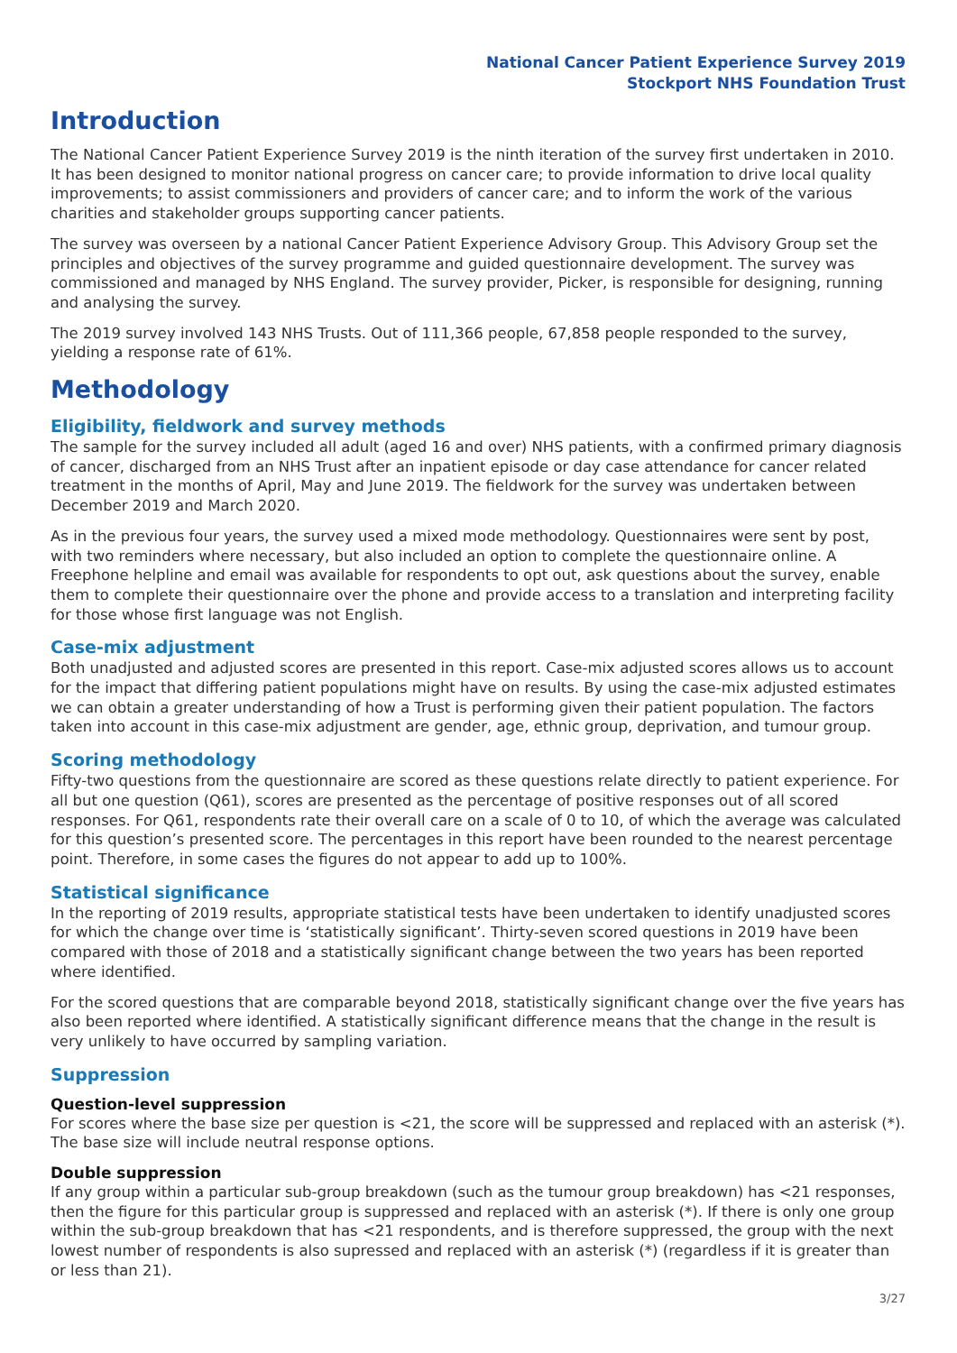National Cancer Patient Experience Survey 2019
Stockport NHS Foundation Trust
Introduction
The National Cancer Patient Experience Survey 2019 is the ninth iteration of the survey first undertaken in 2010. It has been designed to monitor national progress on cancer care; to provide information to drive local quality improvements; to assist commissioners and providers of cancer care; and to inform the work of the various charities and stakeholder groups supporting cancer patients.
The survey was overseen by a national Cancer Patient Experience Advisory Group. This Advisory Group set the principles and objectives of the survey programme and guided questionnaire development. The survey was commissioned and managed by NHS England. The survey provider, Picker, is responsible for designing, running and analysing the survey.
The 2019 survey involved 143 NHS Trusts. Out of 111,366 people, 67,858 people responded to the survey, yielding a response rate of 61%.
Methodology
Eligibility, fieldwork and survey methods
The sample for the survey included all adult (aged 16 and over) NHS patients, with a confirmed primary diagnosis of cancer, discharged from an NHS Trust after an inpatient episode or day case attendance for cancer related treatment in the months of April, May and June 2019. The fieldwork for the survey was undertaken between December 2019 and March 2020.
As in the previous four years, the survey used a mixed mode methodology. Questionnaires were sent by post, with two reminders where necessary, but also included an option to complete the questionnaire online. A Freephone helpline and email was available for respondents to opt out, ask questions about the survey, enable them to complete their questionnaire over the phone and provide access to a translation and interpreting facility for those whose first language was not English.
Case-mix adjustment
Both unadjusted and adjusted scores are presented in this report. Case-mix adjusted scores allows us to account for the impact that differing patient populations might have on results. By using the case-mix adjusted estimates we can obtain a greater understanding of how a Trust is performing given their patient population. The factors taken into account in this case-mix adjustment are gender, age, ethnic group, deprivation, and tumour group.
Scoring methodology
Fifty-two questions from the questionnaire are scored as these questions relate directly to patient experience. For all but one question (Q61), scores are presented as the percentage of positive responses out of all scored responses. For Q61, respondents rate their overall care on a scale of 0 to 10, of which the average was calculated for this question’s presented score. The percentages in this report have been rounded to the nearest percentage point. Therefore, in some cases the figures do not appear to add up to 100%.
Statistical significance
In the reporting of 2019 results, appropriate statistical tests have been undertaken to identify unadjusted scores for which the change over time is ‘statistically significant’. Thirty-seven scored questions in 2019 have been compared with those of 2018 and a statistically significant change between the two years has been reported where identified.
For the scored questions that are comparable beyond 2018, statistically significant change over the five years has also been reported where identified. A statistically significant difference means that the change in the result is very unlikely to have occurred by sampling variation.
Suppression
Question-level suppression
For scores where the base size per question is <21, the score will be suppressed and replaced with an asterisk (*). The base size will include neutral response options.
Double suppression
If any group within a particular sub-group breakdown (such as the tumour group breakdown) has <21 responses, then the figure for this particular group is suppressed and replaced with an asterisk (*). If there is only one group within the sub-group breakdown that has <21 respondents, and is therefore suppressed, the group with the next lowest number of respondents is also supressed and replaced with an asterisk (*) (regardless if it is greater than or less than 21).
3/27